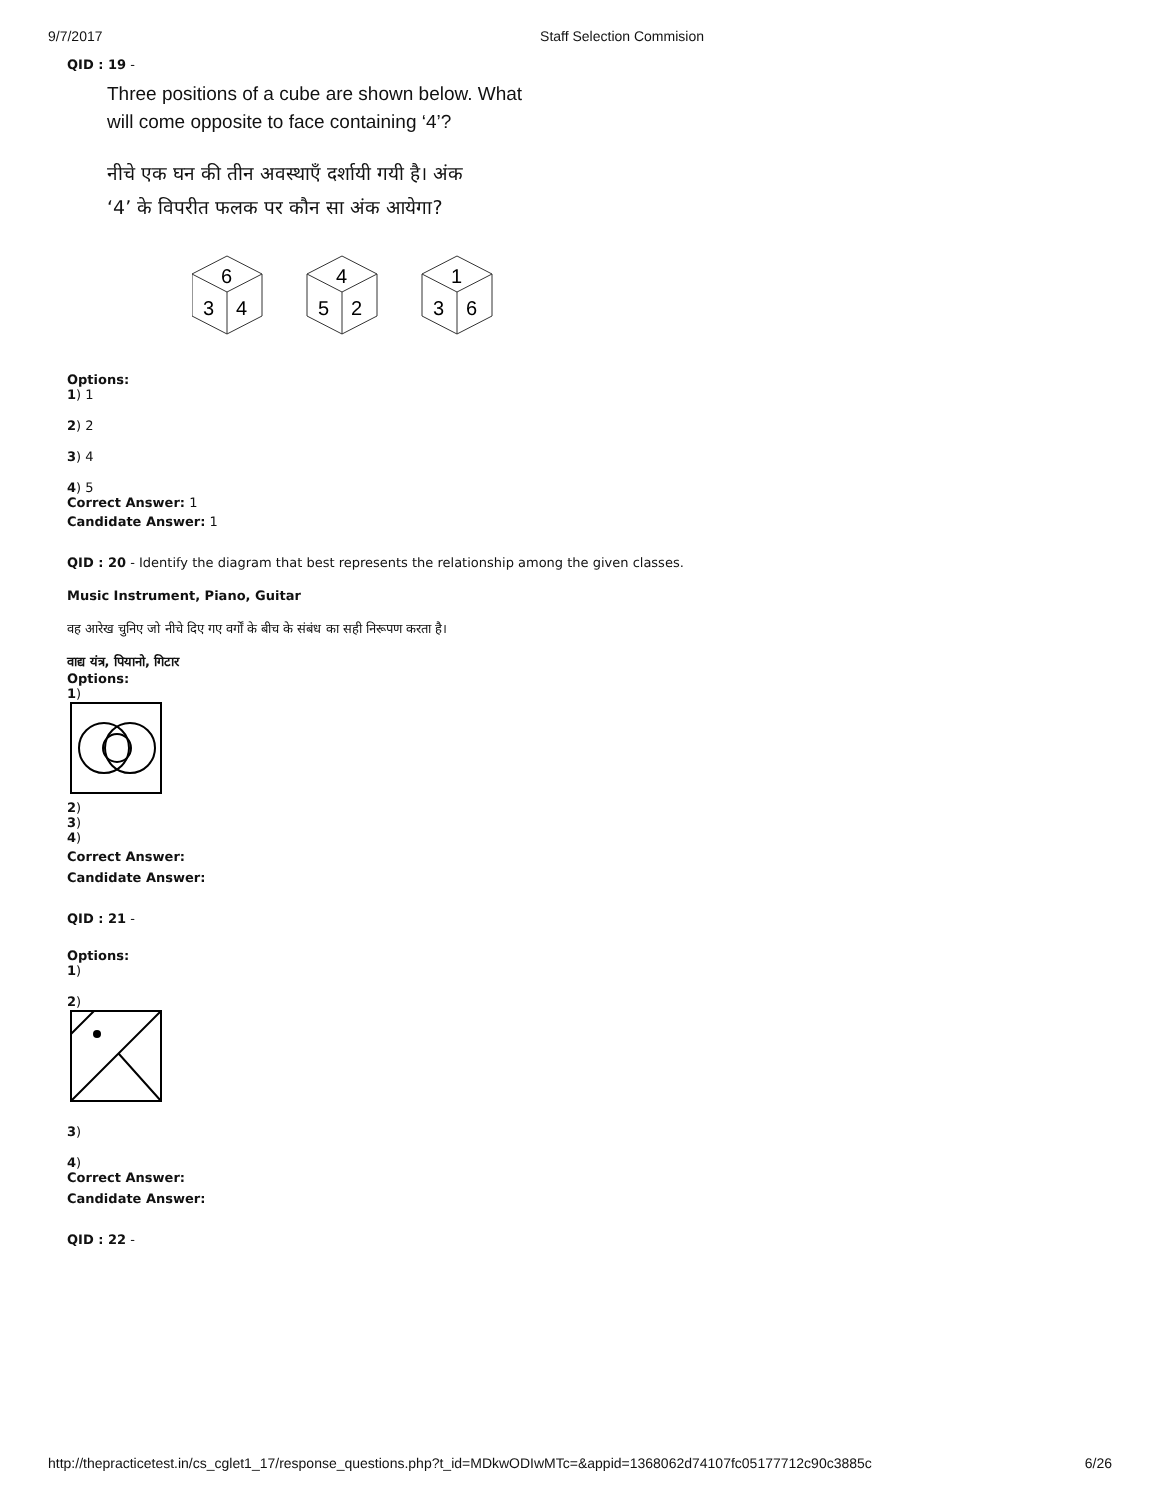9/7/2017 Staff Selection Commision
QID : 19 -
Three positions of a cube are shown below. What
will come opposite to face containing ‘4’?
नीचे एक घन की तीन अवस्थाएँ दर्शायी गयी है। अंक
‘4’ के विपरीत फलक पर कौन सा अंक आयेगा?
6
3
4
4
5
2
1
3
6
Options:
1) 1
2) 2
3) 4
4) 5
Correct Answer: 1
Candidate Answer: 1
QID : 20 - Identify the diagram that best represents the relationship among the given classes.
Music Instrument, Piano, Guitar
वह आरेख चुनिए जो नीचे दिए गए वर्गों के बीच के संबंध का सही निरूपण करता है।
वाद्य यंत्र, पियानो, गिटार
Options:
1)
2)
3)
4)
Correct Answer:
Candidate Answer:
QID : 21 -
Options:
1)
2)
3)
4)
Correct Answer:
Candidate Answer:
QID : 22 -
http://thepracticetest.in/cs_cglet1_17/response_questions.php?t_id=MDkwODIwMTc=&appid=1368062d74107fc05177712c90c3885c 6/26